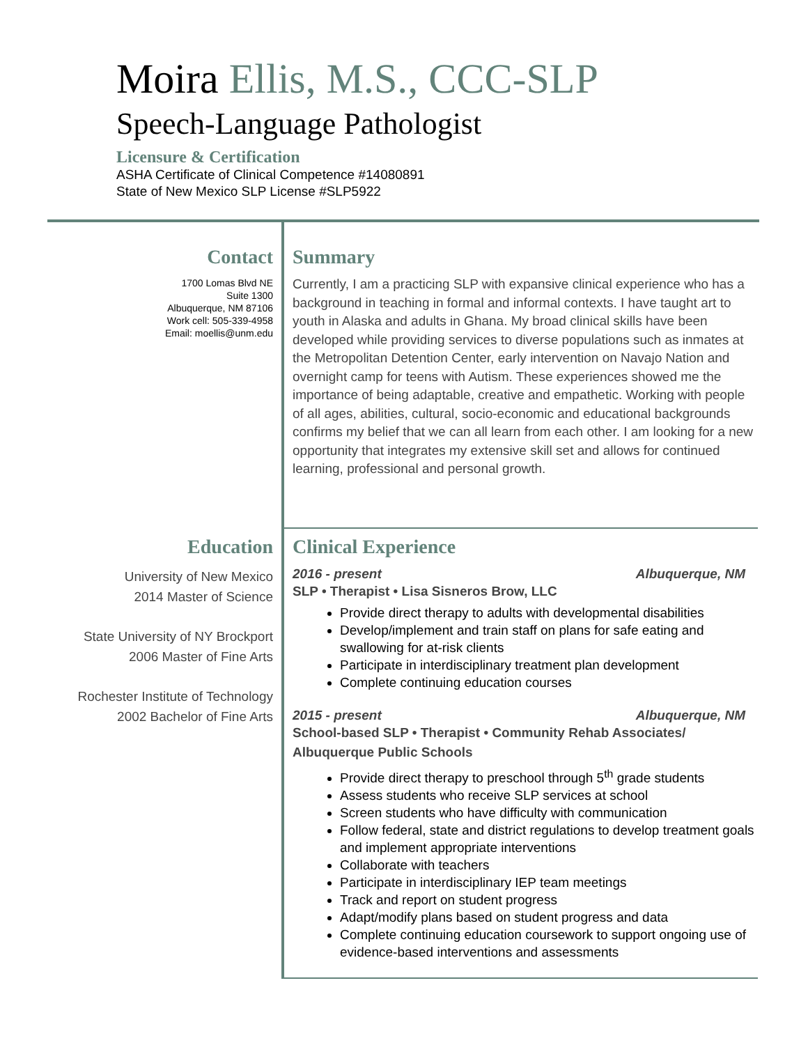Moira Ellis, M.S., CCC-SLP
Speech-Language Pathologist
Licensure & Certification
ASHA Certificate of Clinical Competence #14080891
State of New Mexico SLP License #SLP5922
Contact
1700 Lomas Blvd NE
Suite 1300
Albuquerque, NM 87106
Work cell: 505-339-4958
Email: moellis@unm.edu
Summary
Currently, I am a practicing SLP with expansive clinical experience who has a background in teaching in formal and informal contexts. I have taught art to youth in Alaska and adults in Ghana. My broad clinical skills have been developed while providing services to diverse populations such as inmates at the Metropolitan Detention Center, early intervention on Navajo Nation and overnight camp for teens with Autism. These experiences showed me the importance of being adaptable, creative and empathetic. Working with people of all ages, abilities, cultural, socio-economic and educational backgrounds confirms my belief that we can all learn from each other. I am looking for a new opportunity that integrates my extensive skill set and allows for continued learning, professional and personal growth.
Education
University of New Mexico
2014 Master of Science
State University of NY Brockport
2006 Master of Fine Arts
Rochester Institute of Technology
2002 Bachelor of Fine Arts
Clinical Experience
2016 - present Albuquerque, NM
SLP • Therapist • Lisa Sisneros Brow, LLC
Provide direct therapy to adults with developmental disabilities
Develop/implement and train staff on plans for safe eating and swallowing for at-risk clients
Participate in interdisciplinary treatment plan development
Complete continuing education courses
2015 - present Albuquerque, NM
School-based SLP • Therapist • Community Rehab Associates/ Albuquerque Public Schools
Provide direct therapy to preschool through 5<sup>th</sup> grade students
Assess students who receive SLP services at school
Screen students who have difficulty with communication
Follow federal, state and district regulations to develop treatment goals and implement appropriate interventions
Collaborate with teachers
Participate in interdisciplinary IEP team meetings
Track and report on student progress
Adapt/modify plans based on student progress and data
Complete continuing education coursework to support ongoing use of evidence-based interventions and assessments